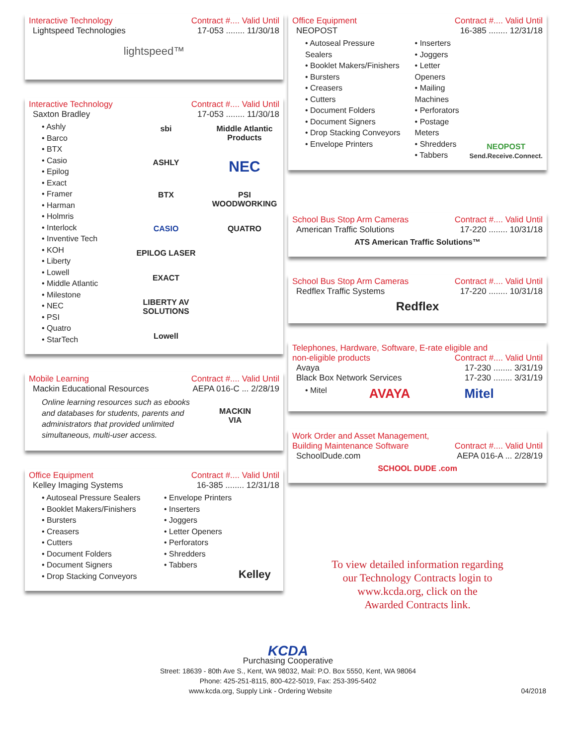Interactive Technology Contract #.... Valid Until
Lightspeed Technologies 17-053 ........ 11/30/18
lightspeed™
Interactive Technology Contract #.... Valid Until
Saxton Bradley 17-053 ........ 11/30/18
• Ashly
• Barco
• BTX
• Casio
• Epilog
• Exact
• Framer
• Harman
• Holmris
• Interlock
• Inventive Tech
• KOH
• Liberty
• Lowell
• Middle Atlantic
• Milestone
• NEC
• PSI
• Quatro
• StarTech
sbi Middle Atlantic Products ASHLY NEC BTX PSI WOODWORKING CASIO QUATRO EPILOG LASER EXACT LIBERTY AV SOLUTIONS Lowell
Mobile Learning Contract #.... Valid Until
Mackin Educational Resources AEPA 016-C ... 2/28/19
Online learning resources such as ebooks and databases for students, parents and administrators that provided unlimited simultaneous, multi-user access.
MACKIN
VIA
Office Equipment Contract #.... Valid Until
Kelley Imaging Systems 16-385 ........ 12/31/18
• Autoseal Pressure Sealers
• Booklet Makers/Finishers
• Bursters
• Creasers
• Cutters
• Document Folders
• Document Signers
• Drop Stacking Conveyors
• Envelope Printers
• Inserters
• Joggers
• Letter Openers
• Perforators
• Shredders
• Tabbers
Kelley
Office Equipment Contract #.... Valid Until
NEOPOST 16-385 ........ 12/31/18
• Autoseal Pressure Sealers
• Booklet Makers/Finishers
• Bursters
• Creasers
• Cutters
• Document Folders
• Document Signers
• Drop Stacking Conveyors
• Envelope Printers
• Inserters
• Joggers
• Letter Openers
• Mailing Machines
• Perforators
• Postage Meters
• Shredders
• Tabbers
NEOPOST
Send.Receive.Connect.
School Bus Stop Arm Cameras Contract #.... Valid Until
American Traffic Solutions 17-220 ........ 10/31/18
ATS American Traffic Solutions™
School Bus Stop Arm Cameras Contract #.... Valid Until
Redflex Traffic Systems 17-220 ........ 10/31/18
Redflex
Telephones, Hardware, Software, E-rate eligible and
non-eligible products Contract #.... Valid Until
Avaya 17-230 ........ 3/31/19
Black Box Network Services 17-230 ........ 3/31/19
• Mitel
AVAYA Mitel
Work Order and Asset Management,
Building Maintenance Software Contract #.... Valid Until
SchoolDude.com AEPA 016-A ... 2/28/19
SCHOOL DUDE .com
To view detailed information regarding
our Technology Contracts login to
www.kcda.org, click on the
Awarded Contracts link.
KCDA
Purchasing Cooperative
Street: 18639 - 80th Ave S., Kent, WA 98032, Mail: P.O. Box 5550, Kent, WA 98064
Phone: 425-251-8115, 800-422-5019, Fax: 253-395-5402
www.kcda.org, Supply Link - Ordering Website 04/2018